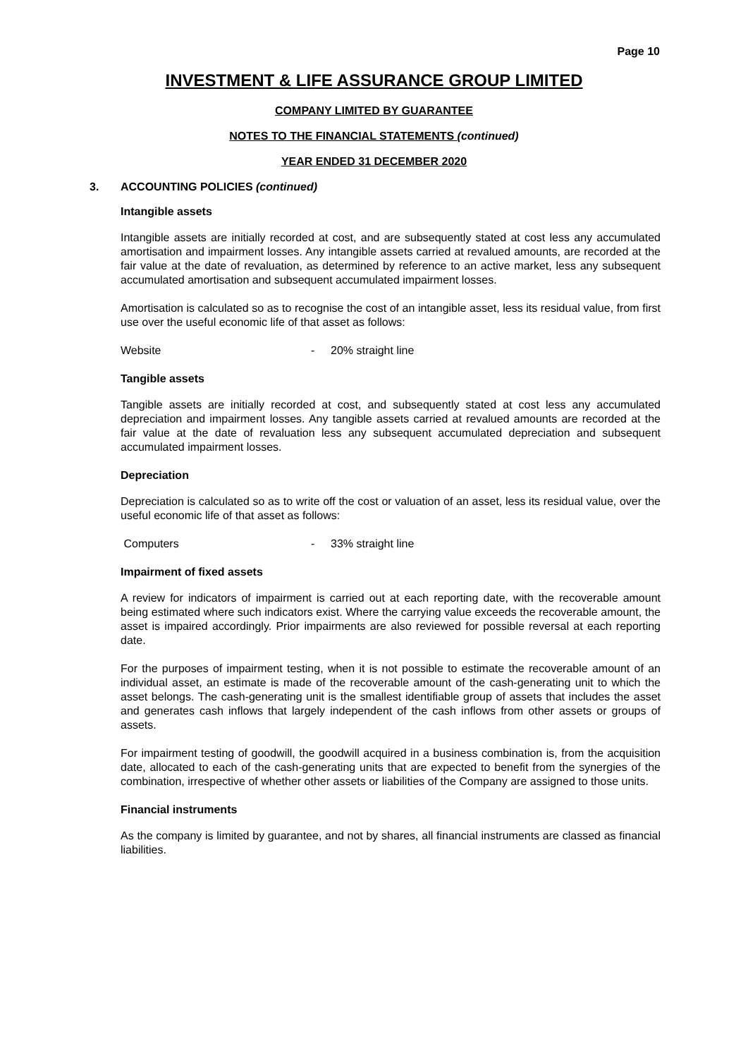Page 10
INVESTMENT & LIFE ASSURANCE GROUP LIMITED
COMPANY LIMITED BY GUARANTEE
NOTES TO THE FINANCIAL STATEMENTS (continued)
YEAR ENDED 31 DECEMBER 2020
3. ACCOUNTING POLICIES (continued)
Intangible assets
Intangible assets are initially recorded at cost, and are subsequently stated at cost less any accumulated amortisation and impairment losses. Any intangible assets carried at revalued amounts, are recorded at the fair value at the date of revaluation, as determined by reference to an active market, less any subsequent accumulated amortisation and subsequent accumulated impairment losses.
Amortisation is calculated so as to recognise the cost of an intangible asset, less its residual value, from first use over the useful economic life of that asset as follows:
Website - 20% straight line
Tangible assets
Tangible assets are initially recorded at cost, and subsequently stated at cost less any accumulated depreciation and impairment losses. Any tangible assets carried at revalued amounts are recorded at the fair value at the date of revaluation less any subsequent accumulated depreciation and subsequent accumulated impairment losses.
Depreciation
Depreciation is calculated so as to write off the cost or valuation of an asset, less its residual value, over the useful economic life of that asset as follows:
Computers - 33% straight line
Impairment of fixed assets
A review for indicators of impairment is carried out at each reporting date, with the recoverable amount being estimated where such indicators exist. Where the carrying value exceeds the recoverable amount, the asset is impaired accordingly. Prior impairments are also reviewed for possible reversal at each reporting date.
For the purposes of impairment testing, when it is not possible to estimate the recoverable amount of an individual asset, an estimate is made of the recoverable amount of the cash-generating unit to which the asset belongs. The cash-generating unit is the smallest identifiable group of assets that includes the asset and generates cash inflows that largely independent of the cash inflows from other assets or groups of assets.
For impairment testing of goodwill, the goodwill acquired in a business combination is, from the acquisition date, allocated to each of the cash-generating units that are expected to benefit from the synergies of the combination, irrespective of whether other assets or liabilities of the Company are assigned to those units.
Financial instruments
As the company is limited by guarantee, and not by shares, all financial instruments are classed as financial liabilities.